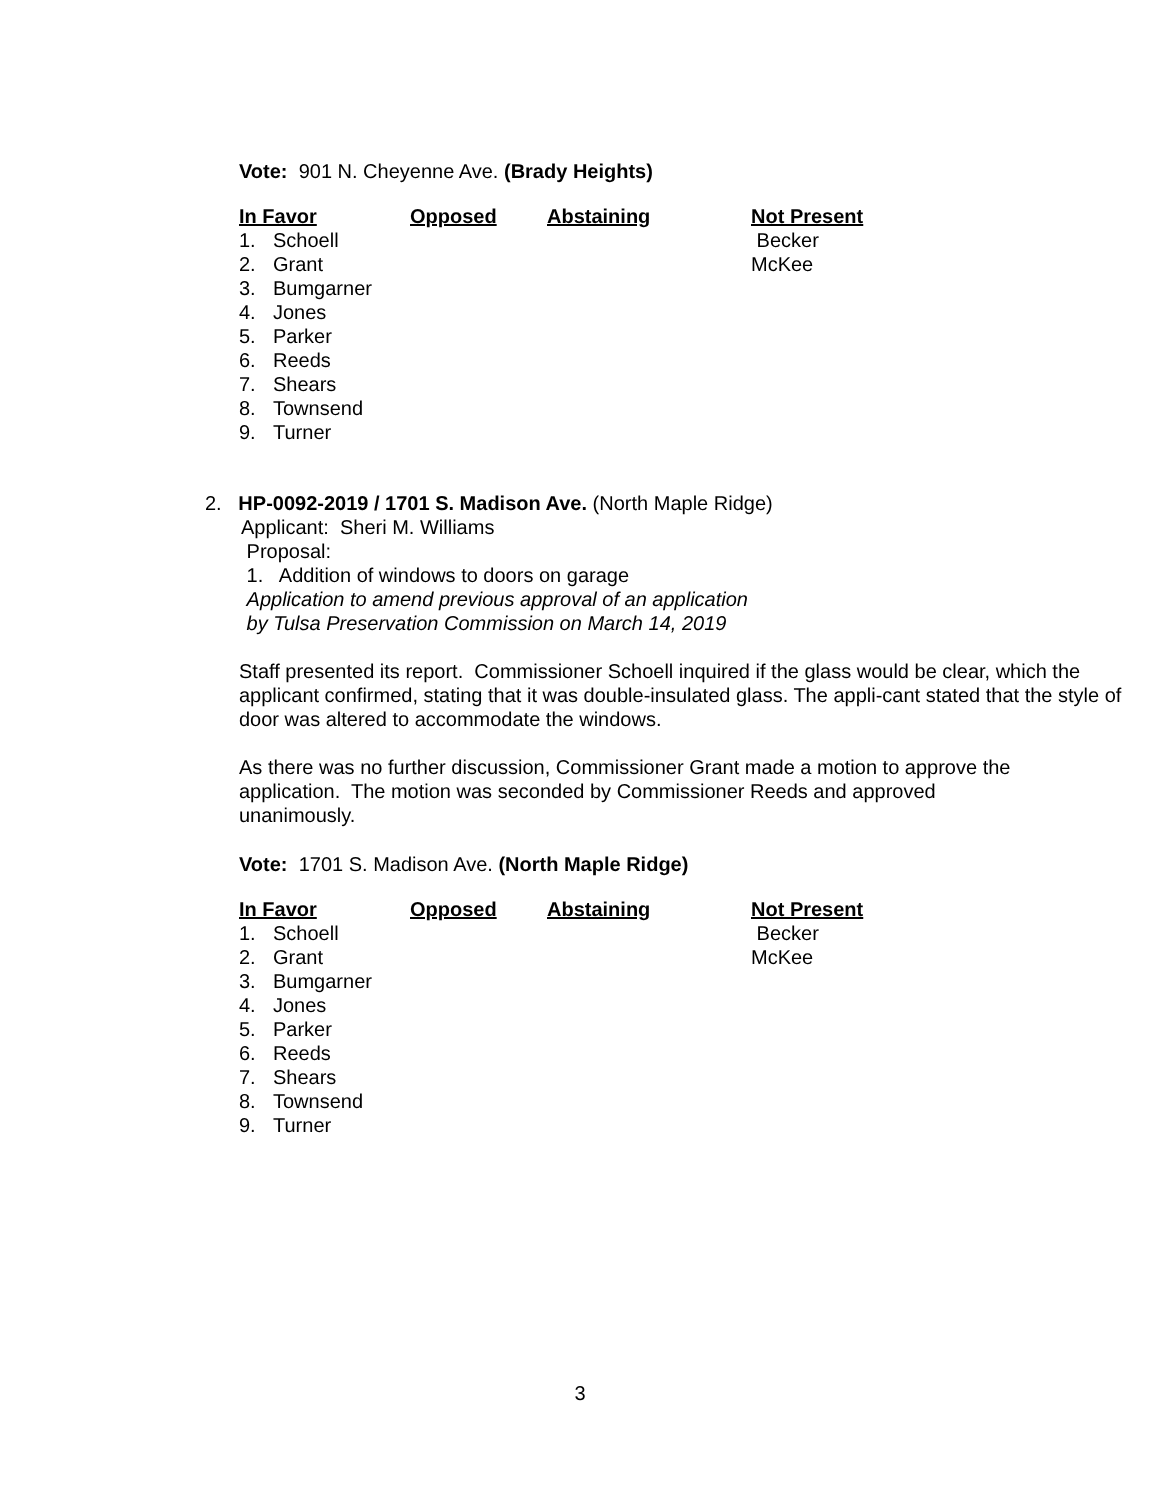Vote: 901 N. Cheyenne Ave. (Brady Heights)
| In Favor | Opposed | Abstaining | Not Present |
| --- | --- | --- | --- |
| 1. Schoell | | | Becker |
| 2. Grant | | | McKee |
| 3. Bumgarner | | | |
| 4. Jones | | | |
| 5. Parker | | | |
| 6. Reeds | | | |
| 7. Shears | | | |
| 8. Townsend | | | |
| 9. Turner | | | |
2. HP-0092-2019 / 1701 S. Madison Ave. (North Maple Ridge)
Applicant: Sheri M. Williams
Proposal:
1. Addition of windows to doors on garage
Application to amend previous approval of an application
by Tulsa Preservation Commission on March 14, 2019
Staff presented its report. Commissioner Schoell inquired if the glass would be clear, which the applicant confirmed, stating that it was double-insulated glass. The appli-cant stated that the style of door was altered to accommodate the windows.
As there was no further discussion, Commissioner Grant made a motion to approve the application. The motion was seconded by Commissioner Reeds and approved unanimously.
Vote: 1701 S. Madison Ave. (North Maple Ridge)
| In Favor | Opposed | Abstaining | Not Present |
| --- | --- | --- | --- |
| 1. Schoell | | | Becker |
| 2. Grant | | | McKee |
| 3. Bumgarner | | | |
| 4. Jones | | | |
| 5. Parker | | | |
| 6. Reeds | | | |
| 7. Shears | | | |
| 8. Townsend | | | |
| 9. Turner | | | |
3